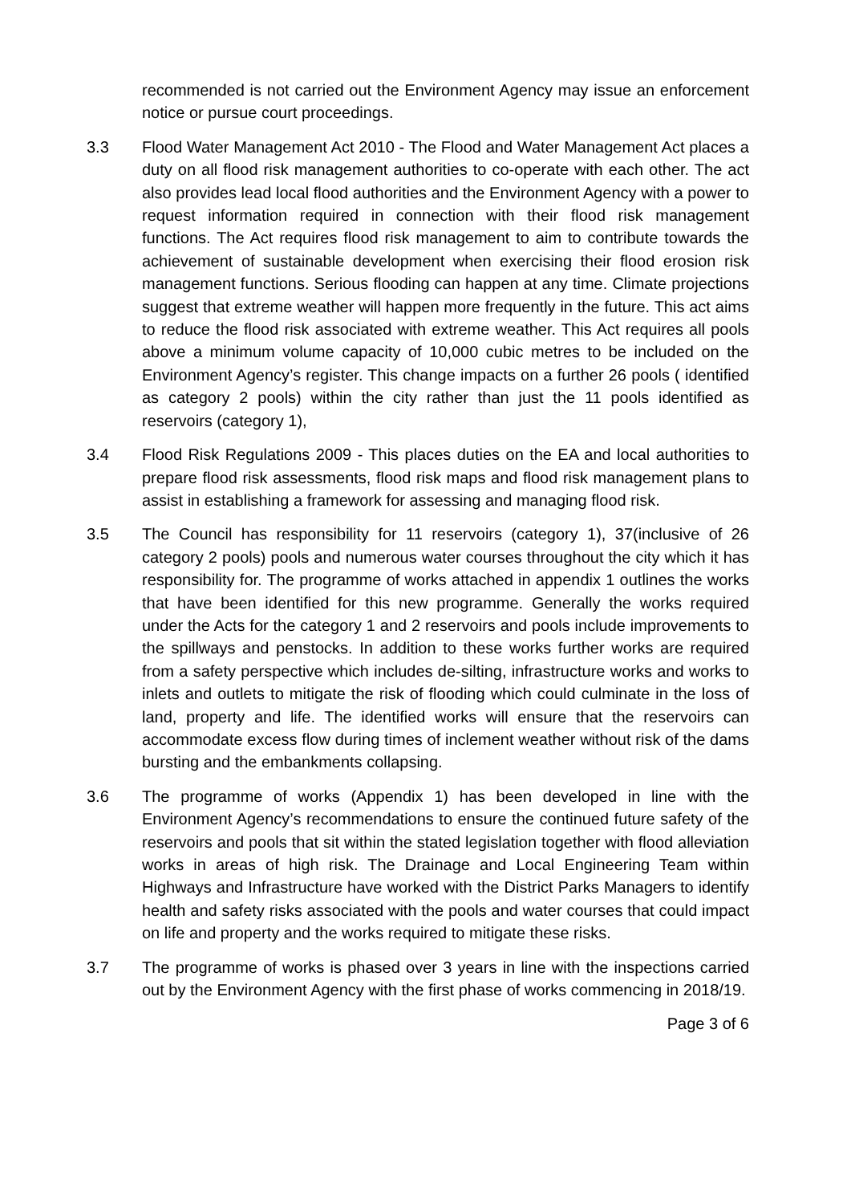recommended is not carried out the Environment Agency may issue an enforcement notice or pursue court proceedings.
3.3 Flood Water Management Act 2010 - The Flood and Water Management Act places a duty on all flood risk management authorities to co-operate with each other. The act also provides lead local flood authorities and the Environment Agency with a power to request information required in connection with their flood risk management functions. The Act requires flood risk management to aim to contribute towards the achievement of sustainable development when exercising their flood erosion risk management functions. Serious flooding can happen at any time. Climate projections suggest that extreme weather will happen more frequently in the future. This act aims to reduce the flood risk associated with extreme weather. This Act requires all pools above a minimum volume capacity of 10,000 cubic metres to be included on the Environment Agency’s register. This change impacts on a further 26 pools ( identified as category 2 pools) within the city rather than just the 11 pools identified as reservoirs (category 1),
3.4 Flood Risk Regulations 2009 - This places duties on the EA and local authorities to prepare flood risk assessments, flood risk maps and flood risk management plans to assist in establishing a framework for assessing and managing flood risk.
3.5 The Council has responsibility for 11 reservoirs (category 1), 37(inclusive of 26 category 2 pools) pools and numerous water courses throughout the city which it has responsibility for. The programme of works attached in appendix 1 outlines the works that have been identified for this new programme. Generally the works required under the Acts for the category 1 and 2 reservoirs and pools include improvements to the spillways and penstocks. In addition to these works further works are required from a safety perspective which includes de-silting, infrastructure works and works to inlets and outlets to mitigate the risk of flooding which could culminate in the loss of land, property and life. The identified works will ensure that the reservoirs can accommodate excess flow during times of inclement weather without risk of the dams bursting and the embankments collapsing.
3.6 The programme of works (Appendix 1) has been developed in line with the Environment Agency’s recommendations to ensure the continued future safety of the reservoirs and pools that sit within the stated legislation together with flood alleviation works in areas of high risk. The Drainage and Local Engineering Team within Highways and Infrastructure have worked with the District Parks Managers to identify health and safety risks associated with the pools and water courses that could impact on life and property and the works required to mitigate these risks.
3.7 The programme of works is phased over 3 years in line with the inspections carried out by the Environment Agency with the first phase of works commencing in 2018/19.
Page 3 of 6